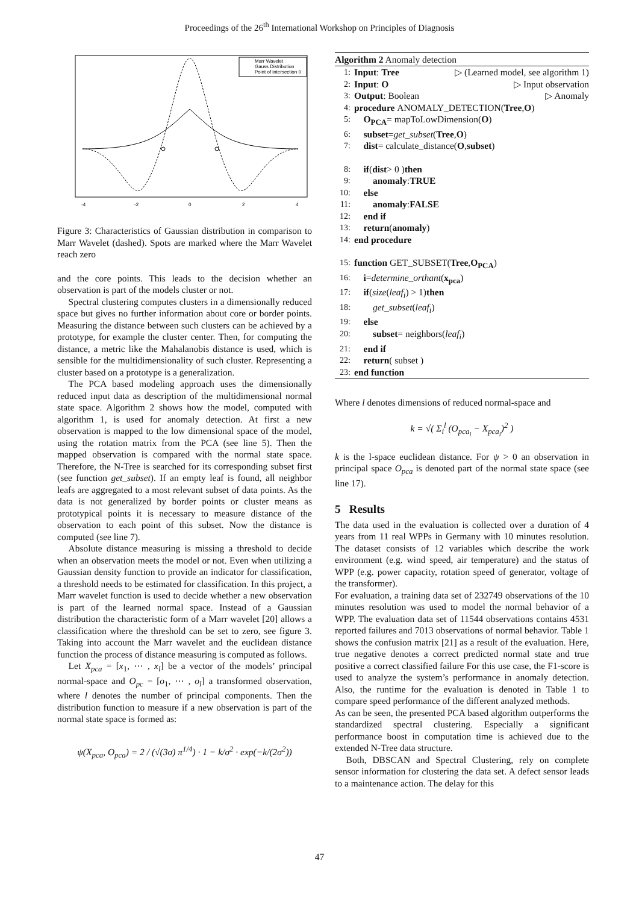Proceedings of the 26<sup>th</sup> International Workshop on Principles of Diagnosis
Marr Wavelet
Gauss Distribution
Point of intersection 0
-4
-2
0
2
4
Figure 3: Characteristics of Gaussian distribution in comparison to Marr Wavelet (dashed). Spots are marked where the Marr Wavelet reach zero
and the core points. This leads to the decision whether an observation is part of the models cluster or not.
Spectral clustering computes clusters in a dimensionally reduced space but gives no further information about core or border points. Measuring the distance between such clusters can be achieved by a prototype, for example the cluster center. Then, for computing the distance, a metric like the Mahalanobis distance is used, which is sensible for the multidimensionality of such cluster. Representing a cluster based on a prototype is a generalization.
The PCA based modeling approach uses the dimensionally reduced input data as description of the multidimensional normal state space. Algorithm 2 shows how the model, computed with algorithm 1, is used for anomaly detection. At first a new observation is mapped to the low dimensional space of the model, using the rotation matrix from the PCA (see line 5). Then the mapped observation is compared with the normal state space. Therefore, the N-Tree is searched for its corresponding subset first (see function get_subset). If an empty leaf is found, all neighbor leafs are aggregated to a most relevant subset of data points. As the data is not generalized by border points or cluster means as prototypical points it is necessary to measure distance of the observation to each point of this subset. Now the distance is computed (see line 7).
Absolute distance measuring is missing a threshold to decide when an observation meets the model or not. Even when utilizing a Gaussian density function to provide an indicator for classification, a threshold needs to be estimated for classification. In this project, a Marr wavelet function is used to decide whether a new observation is part of the learned normal space. Instead of a Gaussian distribution the characteristic form of a Marr wavelet [20] allows a classification where the threshold can be set to zero, see figure 3. Taking into account the Marr wavelet and the euclidean distance function the process of distance measuring is computed as follows.
Let X<sub>pca</sub> = [x<sub>1</sub>, ⋯ , x<sub>l</sub>] be a vector of the models’ principal normal-space and O<sub>pc</sub> = [o<sub>1</sub>, ⋯ , o<sub>l</sub>] a transformed observation, where l denotes the number of principal components. Then the distribution function to measure if a new observation is part of the normal state space is formed as:
ψ(X<sub>pca</sub>, O<sub>pca</sub>) = 2 / (√(3σ) π<sup>1/4</sup>) · 1 − k/σ<sup>2</sup> · exp(−k/(2σ<sup>2</sup>))
Algorithm 2 Anomaly detection
1: Input: Tree ▷ (Learned model, see algorithm 1)
2: Input: O ▷ Input observation
3: Output: Boolean ▷ Anomaly
4: procedure ANOMALY_DETECTION(Tree, O)
5: O<sub>PCA</sub> = mapToLowDimension(O)
6: subset = get_subset (Tree, O)
7: dist = calculate_distance(O, subset)
8: if ( dist > 0 ) then
9: anomaly: TRUE
10: else
11: anomaly: FALSE
12: end if
13: return ( anomaly )
14: end procedure
15: function GET_SUBSET( Tree , O<sub>PCA</sub> )
16: i = determine_orthant (x<sub>pca</sub>)
17: if (size (leaf<sub>i</sub>) > 1) then
18: get_subset (leaf<sub>i</sub>)
19: else
20: subset = neighbors(leaf<sub>i</sub>)
21: end if
22: return ( subset )
23: end function
Where l denotes dimensions of reduced normal-space and
k = √( Σ<sub>i</sub><sup>l</sup> (O<sub>pca<sub>i</sub></sub> − X<sub>pca<sub>i</sub></sub>)<sup>2</sup> )
k is the l-space euclidean distance. For ψ > 0 an observation in principal space O<sub>pca</sub> is denoted part of the normal state space (see line 17).
5 Results
The data used in the evaluation is collected over a duration of 4 years from 11 real WPPs in Germany with 10 minutes resolution. The dataset consists of 12 variables which describe the work environment (e.g. wind speed, air temperature) and the status of WPP (e.g. power capacity, rotation speed of generator, voltage of the transformer).
For evaluation, a training data set of 232749 observations of the 10 minutes resolution was used to model the normal behavior of a WPP. The evaluation data set of 11544 observations contains 4531 reported failures and 7013 observations of normal behavior. Table 1 shows the confusion matrix [21] as a result of the evaluation. Here, true negative denotes a correct predicted normal state and true positive a correct classified failure For this use case, the F1-score is used to analyze the system’s performance in anomaly detection. Also, the runtime for the evaluation is denoted in Table 1 to compare speed performance of the different analyzed methods.
As can be seen, the presented PCA based algorithm outperforms the standardized spectral clustering. Especially a significant performance boost in computation time is achieved due to the extended N-Tree data structure.
Both, DBSCAN and Spectral Clustering, rely on complete sensor information for clustering the data set. A defect sensor leads to a maintenance action. The delay for this
47